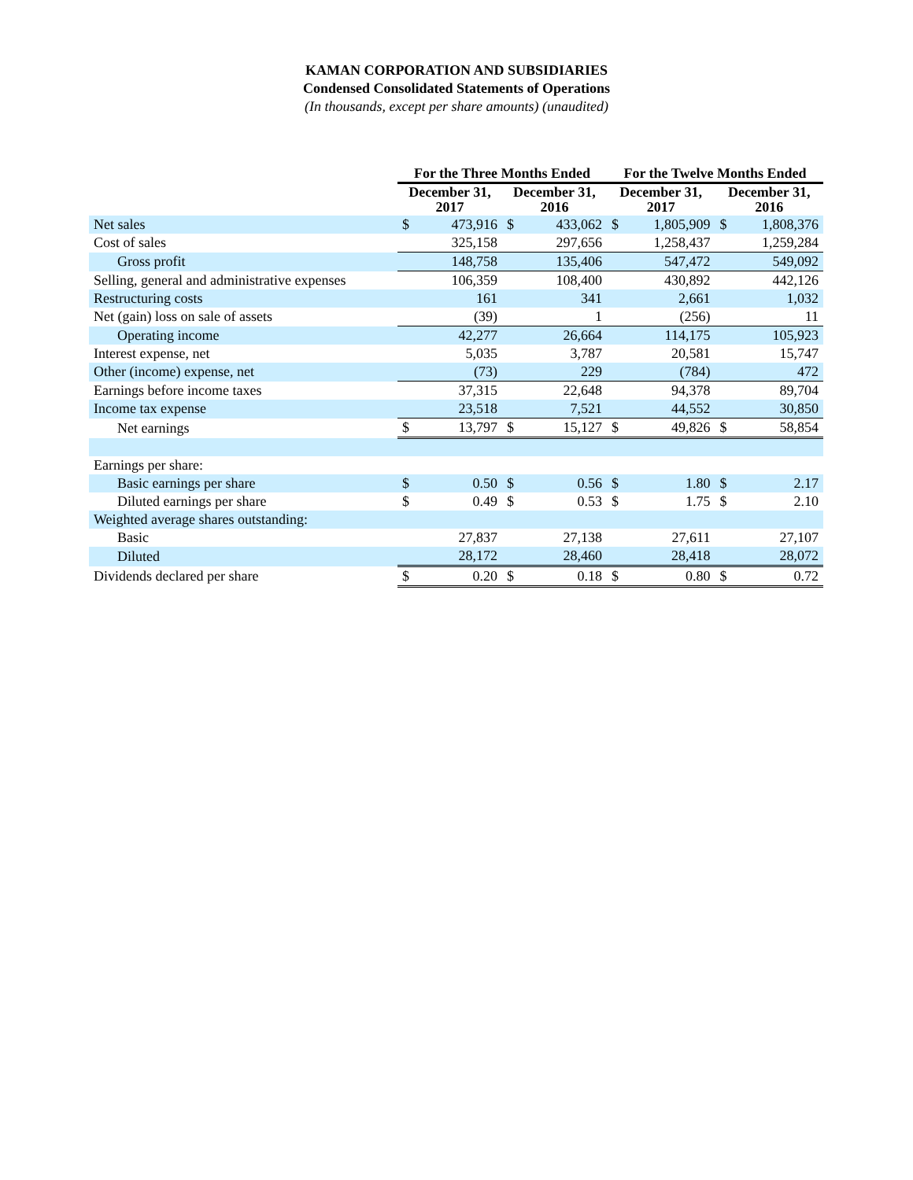KAMAN CORPORATION AND SUBSIDIARIES
Condensed Consolidated Statements of Operations
(In thousands, except per share amounts) (unaudited)
| | For the Three Months Ended | | | | For the Twelve Months Ended | | | |
| --- | --- | --- | --- | --- | --- | --- | --- | --- |
| | December 31, 2017 | | December 31, 2016 | | December 31, 2017 | | December 31, 2016 | |
| Net sales | $ | 473,916 | $ | 433,062 | $ | 1,805,909 | $ | 1,808,376 |
| Cost of sales | | 325,158 | | 297,656 | | 1,258,437 | | 1,259,284 |
| Gross profit | | 148,758 | | 135,406 | | 547,472 | | 549,092 |
| Selling, general and administrative expenses | | 106,359 | | 108,400 | | 430,892 | | 442,126 |
| Restructuring costs | | 161 | | 341 | | 2,661 | | 1,032 |
| Net (gain) loss on sale of assets | | (39) | | 1 | | (256) | | 11 |
| Operating income | | 42,277 | | 26,664 | | 114,175 | | 105,923 |
| Interest expense, net | | 5,035 | | 3,787 | | 20,581 | | 15,747 |
| Other (income) expense, net | | (73) | | 229 | | (784) | | 472 |
| Earnings before income taxes | | 37,315 | | 22,648 | | 94,378 | | 89,704 |
| Income tax expense | | 23,518 | | 7,521 | | 44,552 | | 30,850 |
| Net earnings | $ | 13,797 | $ | 15,127 | $ | 49,826 | $ | 58,854 |
| Earnings per share: | | | | | | | | |
| Basic earnings per share | $ | 0.50 | $ | 0.56 | $ | 1.80 | $ | 2.17 |
| Diluted earnings per share | $ | 0.49 | $ | 0.53 | $ | 1.75 | $ | 2.10 |
| Weighted average shares outstanding: | | | | | | | | |
| Basic | | 27,837 | | 27,138 | | 27,611 | | 27,107 |
| Diluted | | 28,172 | | 28,460 | | 28,418 | | 28,072 |
| Dividends declared per share | $ | 0.20 | $ | 0.18 | $ | 0.80 | $ | 0.72 |